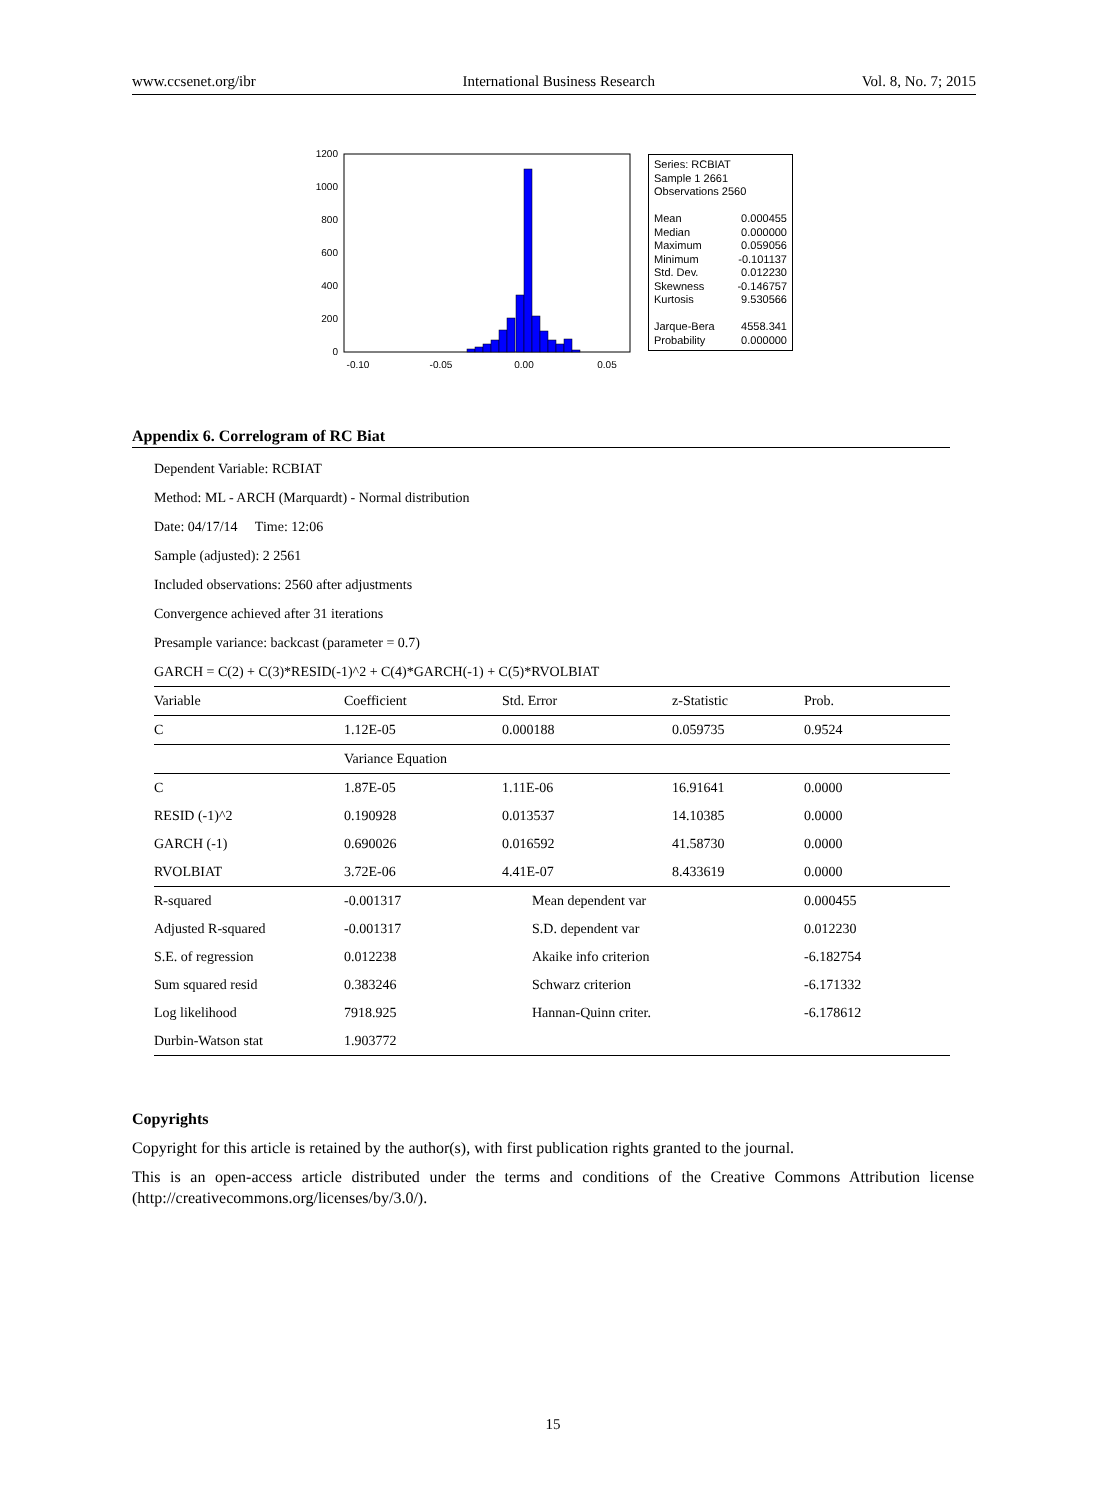www.ccsenet.org/ibr International Business Research Vol. 8, No. 7; 2015
1200
1000
800
600
400
200
0
-0.10
-0.05
0.00
0.05
Series: RCBIAT
Sample 1 2661
Observations 2560
| Mean | 0.000455 |
| Median | 0.000000 |
| Maximum | 0.059056 |
| Minimum | -0.101137 |
| Std. Dev. | 0.012230 |
| Skewness | -0.146757 |
| Kurtosis | 9.530566 |
| Jarque-Bera | 4558.341 |
| Probability | 0.000000 |
Appendix 6. Correlogram of RC Biat
Dependent Variable: RCBIAT
Method: ML - ARCH (Marquardt) - Normal distribution
Date: 04/17/14 Time: 12:06
Sample (adjusted): 2 2561
Included observations: 2560 after adjustments
Convergence achieved after 31 iterations
Presample variance: backcast (parameter = 0.7)
GARCH = C(2) + C(3)*RESID(-1)^2 + C(4)*GARCH(-1) + C(5)*RVOLBIAT
| Variable | Coefficient | Std. Error | z-Statistic | Prob. |
| --- | --- | --- | --- | --- |
| C | 1.12E-05 | 0.000188 | 0.059735 | 0.9524 |
| | Variance Equation | | | |
| C | 1.87E-05 | 1.11E-06 | 16.91641 | 0.0000 |
| RESID (-1)^2 | 0.190928 | 0.013537 | 14.10385 | 0.0000 |
| GARCH (-1) | 0.690026 | 0.016592 | 41.58730 | 0.0000 |
| RVOLBIAT | 3.72E-06 | 4.41E-07 | 8.433619 | 0.0000 |
| R-squared | -0.001317 | Mean dependent var | | 0.000455 |
| Adjusted R-squared | -0.001317 | S.D. dependent var | | 0.012230 |
| S.E. of regression | 0.012238 | Akaike info criterion | | -6.182754 |
| Sum squared resid | 0.383246 | Schwarz criterion | | -6.171332 |
| Log likelihood | 7918.925 | Hannan-Quinn criter. | | -6.178612 |
| Durbin-Watson stat | 1.903772 | | | |
Copyrights
Copyright for this article is retained by the author(s), with first publication rights granted to the journal.
This is an open-access article distributed under the terms and conditions of the Creative Commons Attribution license (http://creativecommons.org/licenses/by/3.0/).
15